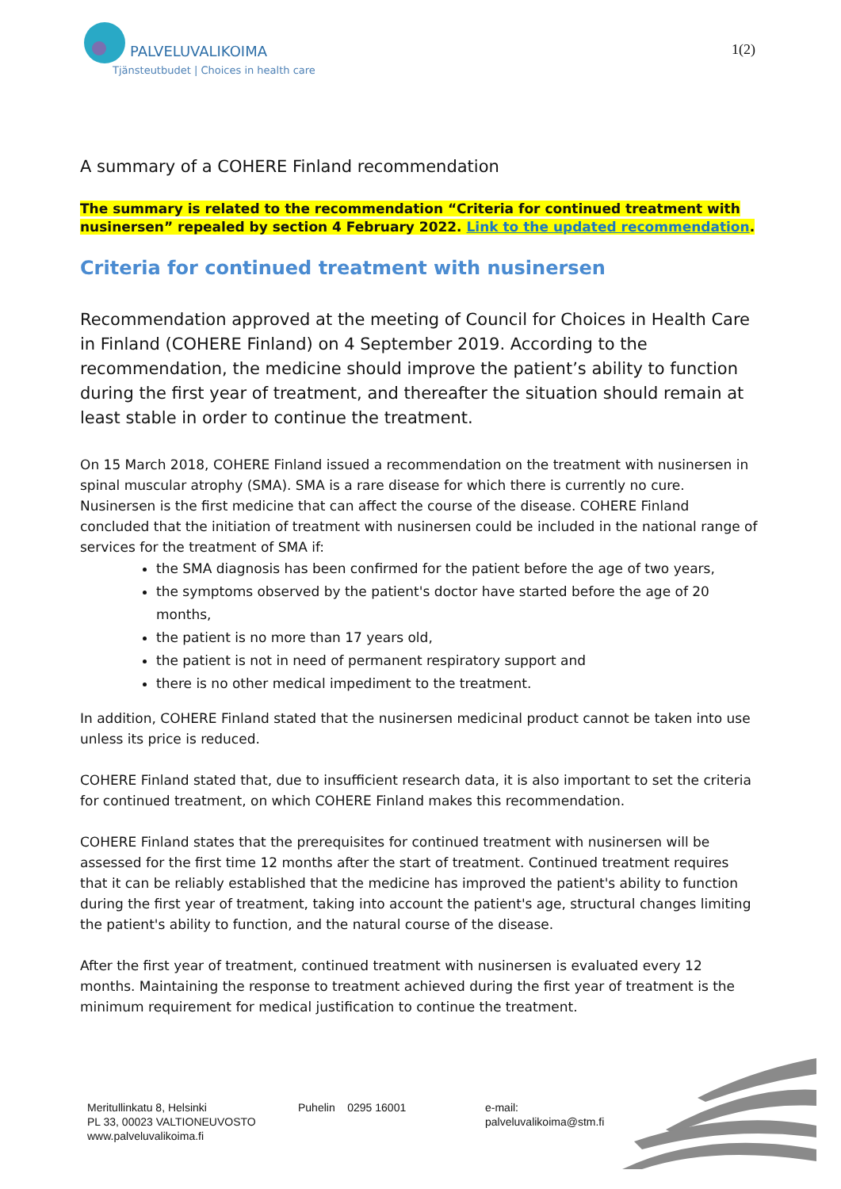PALVELUVALIKOIMA
Tjänsteutbudet | Choices in health care
1(2)
A summary of a COHERE Finland recommendation
The summary is related to the recommendation “Criteria for continued treatment with nusinersen” repealed by section 4 February 2022. Link to the updated recommendation.
Criteria for continued treatment with nusinersen
Recommendation approved at the meeting of Council for Choices in Health Care in Finland (COHERE Finland) on 4 September 2019. According to the recommendation, the medicine should improve the patient’s ability to function during the first year of treatment, and thereafter the situation should remain at least stable in order to continue the treatment.
On 15 March 2018, COHERE Finland issued a recommendation on the treatment with nusinersen in spinal muscular atrophy (SMA). SMA is a rare disease for which there is currently no cure. Nusinersen is the first medicine that can affect the course of the disease. COHERE Finland concluded that the initiation of treatment with nusinersen could be included in the national range of services for the treatment of SMA if:
the SMA diagnosis has been confirmed for the patient before the age of two years,
the symptoms observed by the patient's doctor have started before the age of 20 months,
the patient is no more than 17 years old,
the patient is not in need of permanent respiratory support and
there is no other medical impediment to the treatment.
In addition, COHERE Finland stated that the nusinersen medicinal product cannot be taken into use unless its price is reduced.
COHERE Finland stated that, due to insufficient research data, it is also important to set the criteria for continued treatment, on which COHERE Finland makes this recommendation.
COHERE Finland states that the prerequisites for continued treatment with nusinersen will be assessed for the first time 12 months after the start of treatment. Continued treatment requires that it can be reliably established that the medicine has improved the patient's ability to function during the first year of treatment, taking into account the patient's age, structural changes limiting the patient's ability to function, and the natural course of the disease.
After the first year of treatment, continued treatment with nusinersen is evaluated every 12 months. Maintaining the response to treatment achieved during the first year of treatment is the minimum requirement for medical justification to continue the treatment.
Meritullinkatu 8, Helsinki
PL 33, 00023 VALTIONEUVOSTO
www.palveluvalikoima.fi
Puhelin 0295 16001 e-mail:
palveluvalikoima@stm.fi